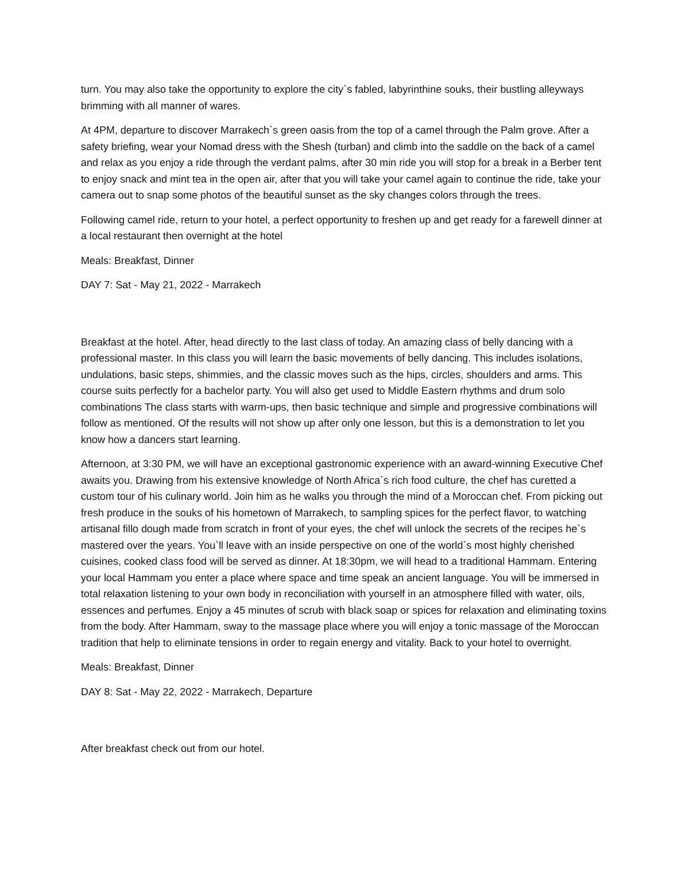turn. You may also take the opportunity to explore the city`s fabled, labyrinthine souks, their bustling alleyways brimming with all manner of wares.
At 4PM, departure to discover Marrakech`s green oasis from the top of a camel through the Palm grove. After a safety briefing, wear your Nomad dress with the Shesh (turban) and climb into the saddle on the back of a camel and relax as you enjoy a ride through the verdant palms, after 30 min ride you will stop for a break in a Berber tent to enjoy snack and mint tea in the open air, after that you will take your camel again to continue the ride, take your camera out to snap some photos of the beautiful sunset as the sky changes colors through the trees.
Following camel ride, return to your hotel, a perfect opportunity to freshen up and get ready for a farewell dinner at a local restaurant then overnight at the hotel
Meals: Breakfast, Dinner
DAY 7: Sat - May 21, 2022 - Marrakech
Breakfast at the hotel. After, head directly to the last class of today. An amazing class of belly dancing with a professional master. In this class you will learn the basic movements of belly dancing. This includes isolations, undulations, basic steps, shimmies, and the classic moves such as the hips, circles, shoulders and arms. This course suits perfectly for a bachelor party. You will also get used to Middle Eastern rhythms and drum solo combinations The class starts with warm-ups, then basic technique and simple and progressive combinations will follow as mentioned. Of the results will not show up after only one lesson, but this is a demonstration to let you know how a dancers start learning.
Afternoon, at 3:30 PM, we will have an exceptional gastronomic experience with an award-winning Executive Chef awaits you. Drawing from his extensive knowledge of North Africa`s rich food culture, the chef has curetted a custom tour of his culinary world. Join him as he walks you through the mind of a Moroccan chef. From picking out fresh produce in the souks of his hometown of Marrakech, to sampling spices for the perfect flavor, to watching artisanal fillo dough made from scratch in front of your eyes, the chef will unlock the secrets of the recipes he`s mastered over the years. You`ll leave with an inside perspective on one of the world`s most highly cherished cuisines, cooked class food will be served as dinner. At 18:30pm, we will head to a traditional Hammam. Entering your local Hammam you enter a place where space and time speak an ancient language. You will be immersed in total relaxation listening to your own body in reconciliation with yourself in an atmosphere filled with water, oils, essences and perfumes. Enjoy a 45 minutes of scrub with black soap or spices for relaxation and eliminating toxins from the body. After Hammam, sway to the massage place where you will enjoy a tonic massage of the Moroccan tradition that help to eliminate tensions in order to regain energy and vitality. Back to your hotel to overnight.
Meals: Breakfast, Dinner
DAY 8: Sat - May 22, 2022 - Marrakech, Departure
After breakfast check out from our hotel.